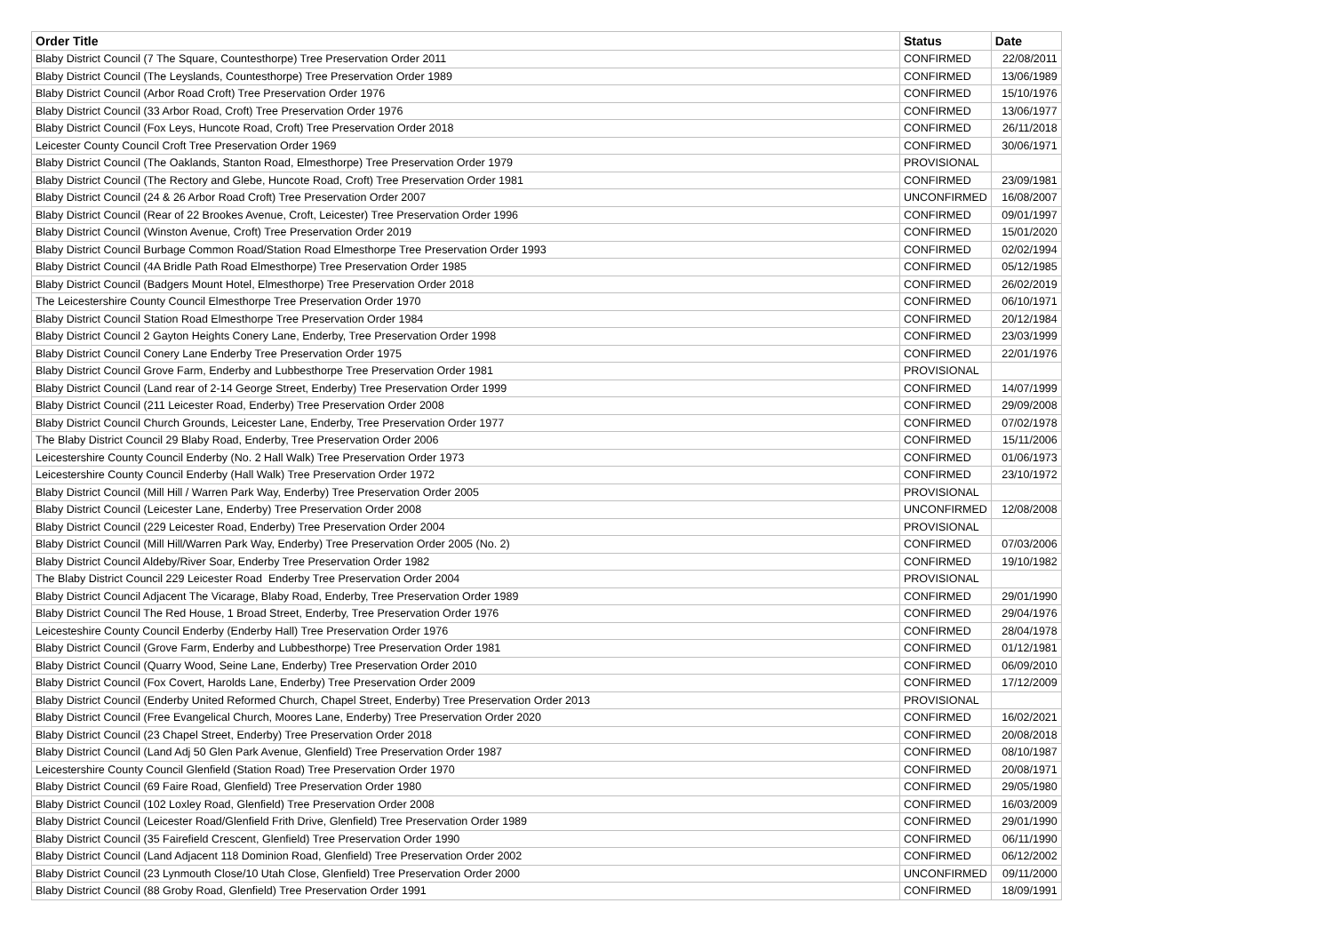| Order Title | Status | Date |
| --- | --- | --- |
| Blaby District Council (7 The Square, Countesthorpe) Tree Preservation Order 2011 | CONFIRMED | 22/08/2011 |
| Blaby District Council (The Leyslands, Countesthorpe) Tree Preservation Order 1989 | CONFIRMED | 13/06/1989 |
| Blaby District Council (Arbor Road Croft) Tree Preservation Order 1976 | CONFIRMED | 15/10/1976 |
| Blaby District Council (33 Arbor Road, Croft) Tree Preservation Order 1976 | CONFIRMED | 13/06/1977 |
| Blaby District Council (Fox Leys, Huncote Road, Croft) Tree Preservation Order 2018 | CONFIRMED | 26/11/2018 |
| Leicester County Council Croft Tree Preservation Order 1969 | CONFIRMED | 30/06/1971 |
| Blaby District Council (The Oaklands, Stanton Road, Elmesthorpe) Tree Preservation Order 1979 | PROVISIONAL | |
| Blaby District Council (The Rectory and Glebe, Huncote Road, Croft) Tree Preservation Order 1981 | CONFIRMED | 23/09/1981 |
| Blaby District Council (24 & 26 Arbor Road Croft) Tree Preservation Order 2007 | UNCONFIRMED | 16/08/2007 |
| Blaby District Council (Rear of 22 Brookes Avenue, Croft, Leicester) Tree Preservation Order 1996 | CONFIRMED | 09/01/1997 |
| Blaby District Council (Winston Avenue, Croft) Tree Preservation Order 2019 | CONFIRMED | 15/01/2020 |
| Blaby District Council Burbage Common Road/Station Road Elmesthorpe Tree Preservation Order 1993 | CONFIRMED | 02/02/1994 |
| Blaby District Council (4A Bridle Path Road Elmesthorpe) Tree Preservation Order 1985 | CONFIRMED | 05/12/1985 |
| Blaby District Council (Badgers Mount Hotel, Elmesthorpe) Tree Preservation Order 2018 | CONFIRMED | 26/02/2019 |
| The Leicestershire County Council Elmesthorpe Tree Preservation Order 1970 | CONFIRMED | 06/10/1971 |
| Blaby District Council Station Road Elmesthorpe Tree Preservation Order 1984 | CONFIRMED | 20/12/1984 |
| Blaby District Council 2 Gayton Heights Conery Lane, Enderby, Tree Preservation Order 1998 | CONFIRMED | 23/03/1999 |
| Blaby District Council Conery Lane Enderby Tree Preservation Order 1975 | CONFIRMED | 22/01/1976 |
| Blaby District Council Grove Farm, Enderby and Lubbesthorpe Tree Preservation Order 1981 | PROVISIONAL | |
| Blaby District Council (Land rear of 2-14 George Street, Enderby) Tree Preservation Order 1999 | CONFIRMED | 14/07/1999 |
| Blaby District Council (211 Leicester Road, Enderby) Tree Preservation Order 2008 | CONFIRMED | 29/09/2008 |
| Blaby District Council Church Grounds, Leicester Lane, Enderby, Tree Preservation Order 1977 | CONFIRMED | 07/02/1978 |
| The Blaby District Council 29 Blaby Road, Enderby, Tree Preservation Order 2006 | CONFIRMED | 15/11/2006 |
| Leicestershire County Council Enderby (No. 2 Hall Walk) Tree Preservation Order 1973 | CONFIRMED | 01/06/1973 |
| Leicestershire County Council Enderby (Hall Walk) Tree Preservation Order 1972 | CONFIRMED | 23/10/1972 |
| Blaby District Council (Mill Hill / Warren Park Way, Enderby) Tree Preservation Order 2005 | PROVISIONAL | |
| Blaby District Council (Leicester Lane, Enderby) Tree Preservation Order 2008 | UNCONFIRMED | 12/08/2008 |
| Blaby District Council (229 Leicester Road, Enderby) Tree Preservation Order 2004 | PROVISIONAL | |
| Blaby District Council (Mill Hill/Warren Park Way, Enderby) Tree Preservation Order 2005 (No. 2) | CONFIRMED | 07/03/2006 |
| Blaby District Council Aldeby/River Soar, Enderby Tree Preservation Order 1982 | CONFIRMED | 19/10/1982 |
| The Blaby District Council 229 Leicester Road Enderby Tree Preservation Order 2004 | PROVISIONAL | |
| Blaby District Council Adjacent The Vicarage, Blaby Road, Enderby, Tree Preservation Order 1989 | CONFIRMED | 29/01/1990 |
| Blaby District Council The Red House, 1 Broad Street, Enderby, Tree Preservation Order 1976 | CONFIRMED | 29/04/1976 |
| Leicesteshire County Council Enderby (Enderby Hall) Tree Preservation Order 1976 | CONFIRMED | 28/04/1978 |
| Blaby District Council (Grove Farm, Enderby and Lubbesthorpe) Tree Preservation Order 1981 | CONFIRMED | 01/12/1981 |
| Blaby District Council (Quarry Wood, Seine Lane, Enderby) Tree Preservation Order 2010 | CONFIRMED | 06/09/2010 |
| Blaby District Council (Fox Covert, Harolds Lane, Enderby) Tree Preservation Order 2009 | CONFIRMED | 17/12/2009 |
| Blaby District Council (Enderby United Reformed Church, Chapel Street, Enderby) Tree Preservation Order 2013 | PROVISIONAL | |
| Blaby District Council (Free Evangelical Church, Moores Lane, Enderby) Tree Preservation Order 2020 | CONFIRMED | 16/02/2021 |
| Blaby District Council (23 Chapel Street, Enderby) Tree Preservation Order 2018 | CONFIRMED | 20/08/2018 |
| Blaby District Council (Land Adj 50 Glen Park Avenue, Glenfield) Tree Preservation Order 1987 | CONFIRMED | 08/10/1987 |
| Leicestershire County Council Glenfield (Station Road) Tree Preservation Order 1970 | CONFIRMED | 20/08/1971 |
| Blaby District Council (69 Faire Road, Glenfield) Tree Preservation Order 1980 | CONFIRMED | 29/05/1980 |
| Blaby District Council (102 Loxley Road, Glenfield) Tree Preservation Order 2008 | CONFIRMED | 16/03/2009 |
| Blaby District Council (Leicester Road/Glenfield Frith Drive, Glenfield) Tree Preservation Order 1989 | CONFIRMED | 29/01/1990 |
| Blaby District Council (35 Fairefield Crescent, Glenfield) Tree Preservation Order 1990 | CONFIRMED | 06/11/1990 |
| Blaby District Council (Land Adjacent 118 Dominion Road, Glenfield) Tree Preservation Order 2002 | CONFIRMED | 06/12/2002 |
| Blaby District Council (23 Lynmouth Close/10 Utah Close, Glenfield) Tree Preservation Order 2000 | UNCONFIRMED | 09/11/2000 |
| Blaby District Council (88 Groby Road, Glenfield) Tree Preservation Order 1991 | CONFIRMED | 18/09/1991 |